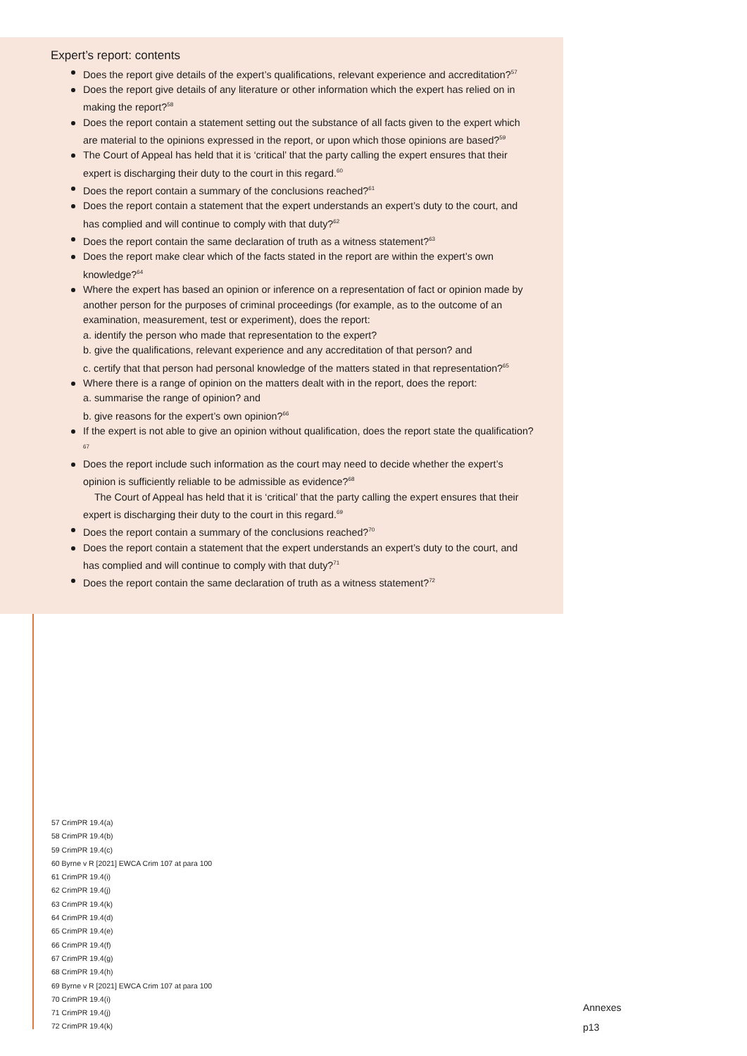Expert’s report: contents
Does the report give details of the expert’s qualifications, relevant experience and accreditation?<sup>57</sup>
Does the report give details of any literature or other information which the expert has relied on in making the report?<sup>58</sup>
Does the report contain a statement setting out the substance of all facts given to the expert which are material to the opinions expressed in the report, or upon which those opinions are based?<sup>59</sup>
The Court of Appeal has held that it is ‘critical’ that the party calling the expert ensures that their expert is discharging their duty to the court in this regard.<sup>60</sup>
Does the report contain a summary of the conclusions reached?<sup>61</sup>
Does the report contain a statement that the expert understands an expert’s duty to the court, and has complied and will continue to comply with that duty?<sup>62</sup>
Does the report contain the same declaration of truth as a witness statement?<sup>63</sup>
Does the report make clear which of the facts stated in the report are within the expert’s own knowledge?<sup>64</sup>
Where the expert has based an opinion or inference on a representation of fact or opinion made by another person for the purposes of criminal proceedings (for example, as to the outcome of an examination, measurement, test or experiment), does the report:
a. identify the person who made that representation to the expert?
b. give the qualifications, relevant experience and any accreditation of that person? and
c. certify that that person had personal knowledge of the matters stated in that representation?<sup>65</sup>
Where there is a range of opinion on the matters dealt with in the report, does the report:
a. summarise the range of opinion? and
b. give reasons for the expert’s own opinion?<sup>66</sup>
If the expert is not able to give an opinion without qualification, does the report state the qualification?<sup>67</sup>
Does the report include such information as the court may need to decide whether the expert’s opinion is sufficiently reliable to be admissible as evidence?<sup>68</sup>
The Court of Appeal has held that it is ‘critical’ that the party calling the expert ensures that their expert is discharging their duty to the court in this regard.<sup>69</sup>
Does the report contain a summary of the conclusions reached?<sup>70</sup>
Does the report contain a statement that the expert understands an expert’s duty to the court, and has complied and will continue to comply with that duty?<sup>71</sup>
Does the report contain the same declaration of truth as a witness statement?<sup>72</sup>
57 CrimPR 19.4(a)
58 CrimPR 19.4(b)
59 CrimPR 19.4(c)
60 Byrne v R [2021] EWCA Crim 107 at para 100
61 CrimPR 19.4(i)
62 CrimPR 19.4(j)
63 CrimPR 19.4(k)
64 CrimPR 19.4(d)
65 CrimPR 19.4(e)
66 CrimPR 19.4(f)
67 CrimPR 19.4(g)
68 CrimPR 19.4(h)
69 Byrne v R [2021] EWCA Crim 107 at para 100
70 CrimPR 19.4(i)
71 CrimPR 19.4(j)
72 CrimPR 19.4(k)
Annexes
p13